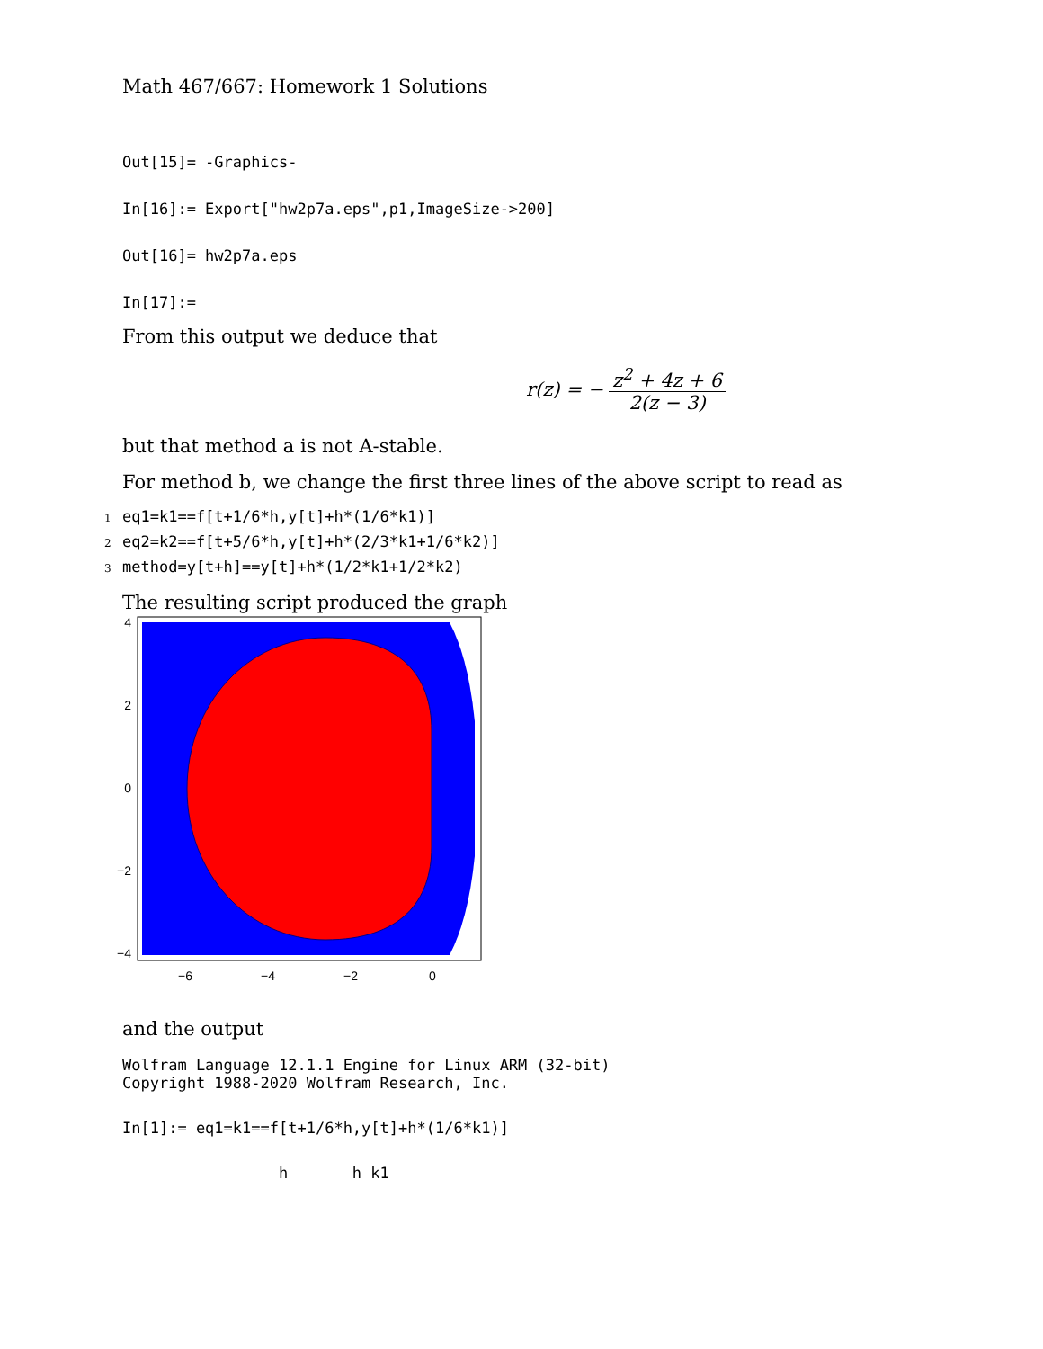Math 467/667: Homework 1 Solutions
Out[15]= -Graphics-
In[16]:= Export["hw2p7a.eps",p1,ImageSize->200]
Out[16]= hw2p7a.eps
In[17]:=
From this output we deduce that
r(z) = − z<sup>2</sup> + 4z + 6 2(z − 3)
but that method a is not A-stable.
For method b, we change the first three lines of the above script to read as
1 eq1=k1==f[t+1/6*h,y[t]+h*(1/6*k1)]
2 eq2=k2==f[t+5/6*h,y[t]+h*(2/3*k1+1/6*k2)]
3 method=y[t+h]==y[t]+h*(1/2*k1+1/2*k2)
The resulting script produced the graph
4
2
0
−2
−4
−6
−4
−2
0
and the output
Wolfram Language 12.1.1 Engine for Linux ARM (32-bit) Copyright 1988-2020 Wolfram Research, Inc.
In[1]:= eq1=k1==f[t+1/6*h,y[t]+h*(1/6*k1)]
h h k1